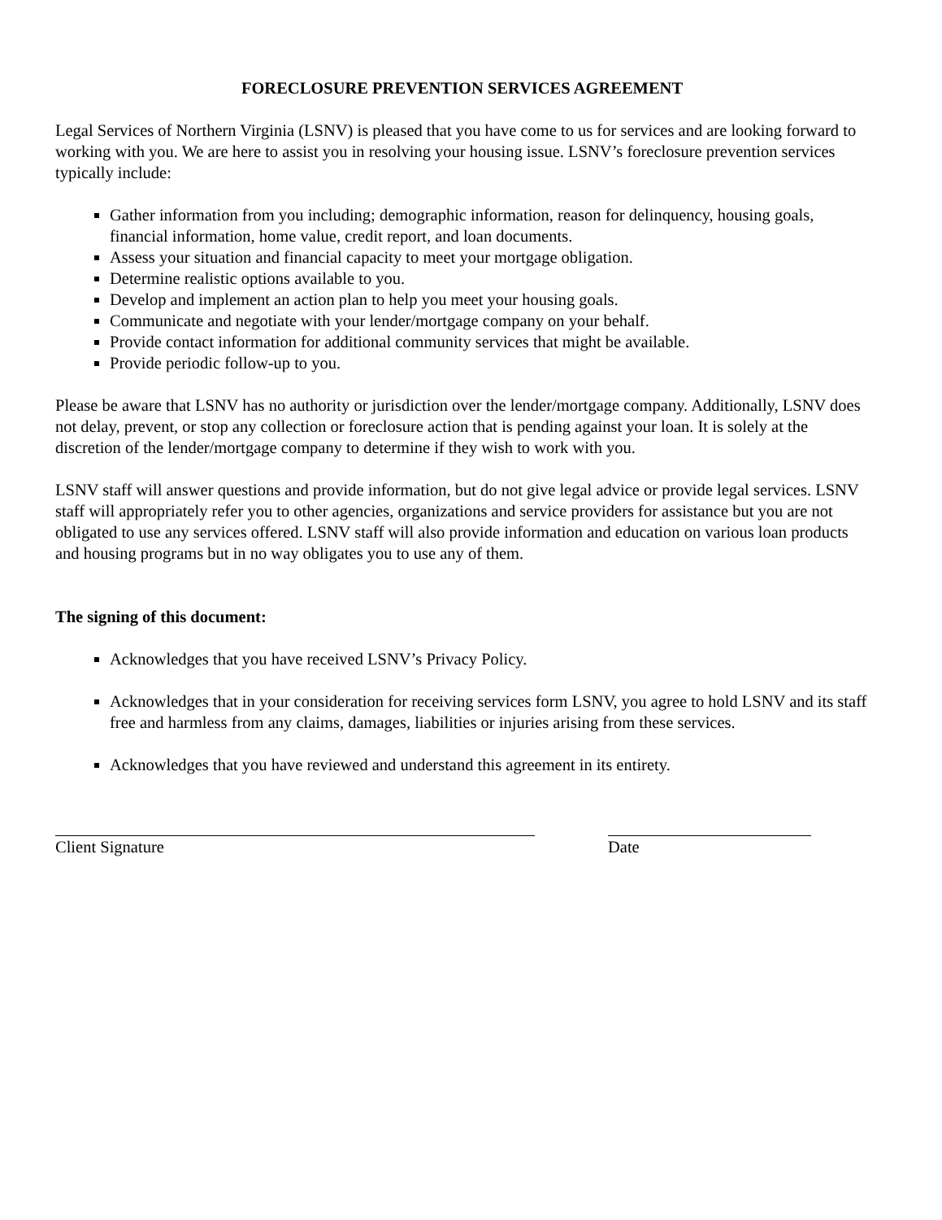FORECLOSURE PREVENTION SERVICES AGREEMENT
Legal Services of Northern Virginia (LSNV) is pleased that you have come to us for services and are looking forward to working with you. We are here to assist you in resolving your housing issue. LSNV’s foreclosure prevention services typically include:
Gather information from you including; demographic information, reason for delinquency, housing goals, financial information, home value, credit report, and loan documents.
Assess your situation and financial capacity to meet your mortgage obligation.
Determine realistic options available to you.
Develop and implement an action plan to help you meet your housing goals.
Communicate and negotiate with your lender/mortgage company on your behalf.
Provide contact information for additional community services that might be available.
Provide periodic follow-up to you.
Please be aware that LSNV has no authority or jurisdiction over the lender/mortgage company. Additionally, LSNV does not delay, prevent, or stop any collection or foreclosure action that is pending against your loan. It is solely at the discretion of the lender/mortgage company to determine if they wish to work with you.
LSNV staff will answer questions and provide information, but do not give legal advice or provide legal services. LSNV staff will appropriately refer you to other agencies, organizations and service providers for assistance but you are not obligated to use any services offered. LSNV staff will also provide information and education on various loan products and housing programs but in no way obligates you to use any of them.
The signing of this document:
Acknowledges that you have received LSNV’s Privacy Policy.
Acknowledges that in your consideration for receiving services form LSNV, you agree to hold LSNV and its staff free and harmless from any claims, damages, liabilities or injuries arising from these services.
Acknowledges that you have reviewed and understand this agreement in its entirety.
Client Signature Date